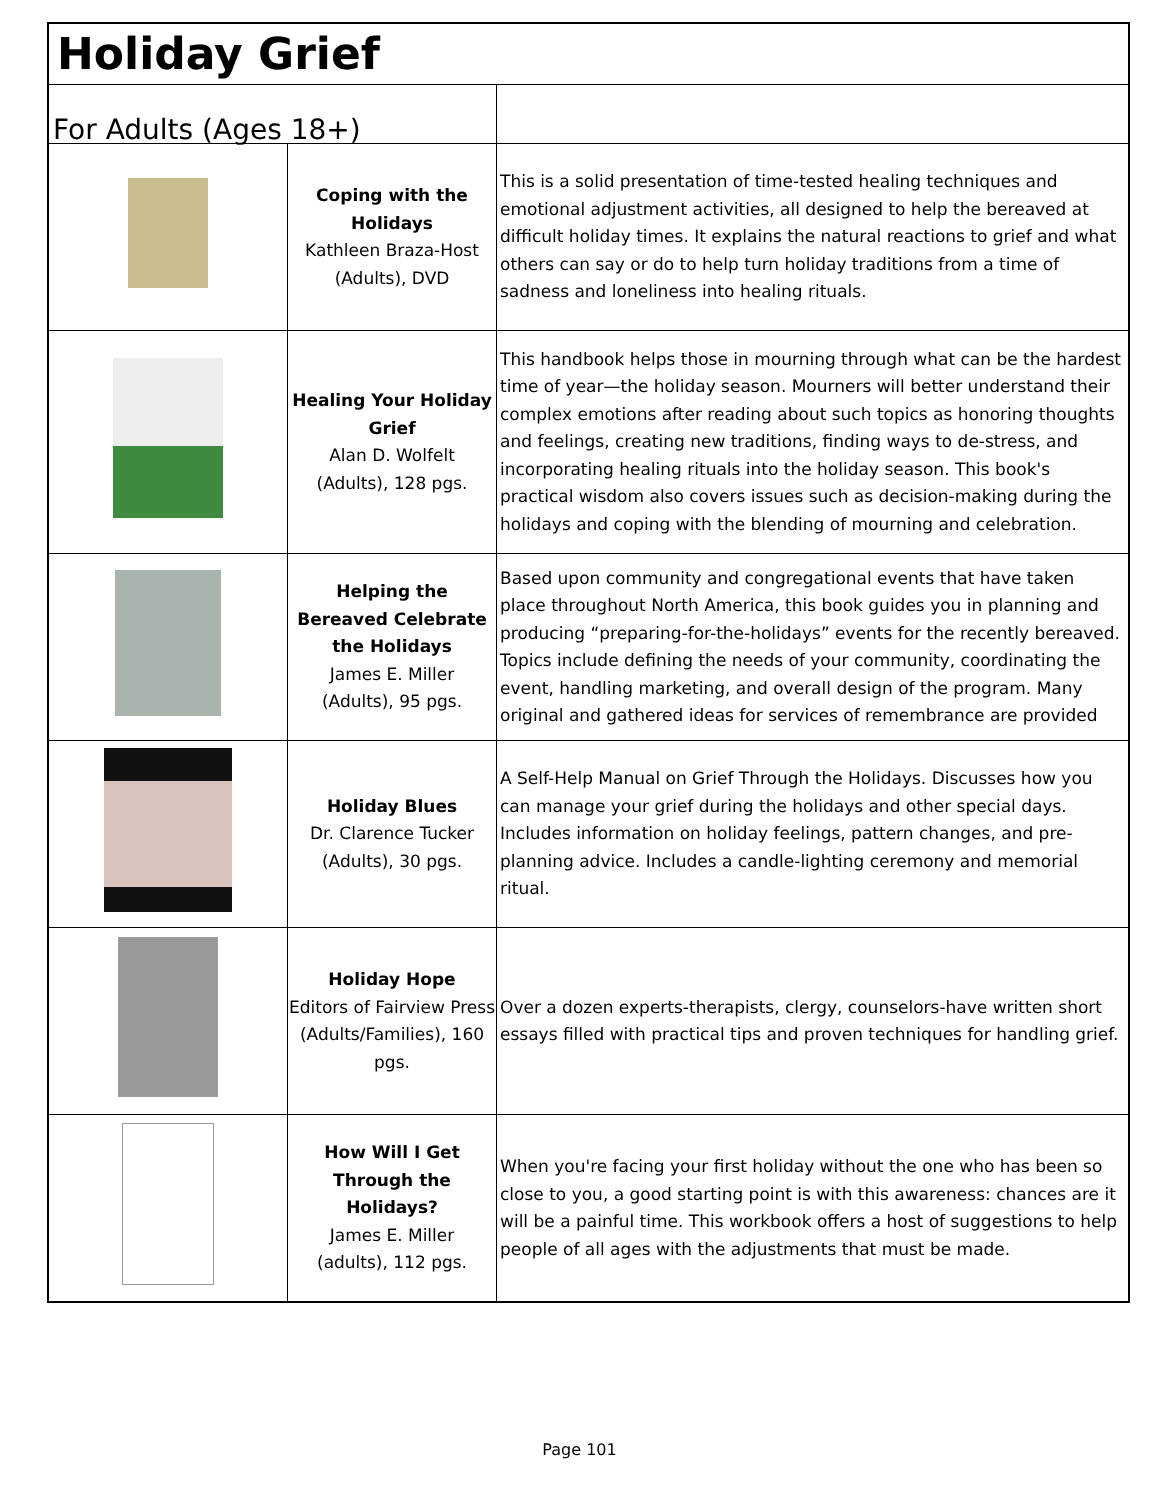| Holiday Grief | | |
| For Adults (Ages 18+) | | |
| | Coping with the Holidays Kathleen Braza-Host (Adults), DVD | This is a solid presentation of time-tested healing techniques and emotional adjustment activities, all designed to help the bereaved at difficult holiday times. It explains the natural reactions to grief and what others can say or do to help turn holiday traditions from a time of sadness and loneliness into healing rituals. |
| | Healing Your Holiday Grief Alan D. Wolfelt (Adults), 128 pgs. | This handbook helps those in mourning through what can be the hardest time of year—the holiday season. Mourners will better understand their complex emotions after reading about such topics as honoring thoughts and feelings, creating new traditions, finding ways to de-stress, and incorporating healing rituals into the holiday season. This book's practical wisdom also covers issues such as decision-making during the holidays and coping with the blending of mourning and celebration. |
| | Helping the Bereaved Celebrate the Holidays James E. Miller (Adults), 95 pgs. | Based upon community and congregational events that have taken place throughout North America, this book guides you in planning and producing “preparing-for-the-holidays” events for the recently bereaved. Topics include defining the needs of your community, coordinating the event, handling marketing, and overall design of the program. Many original and gathered ideas for services of remembrance are provided |
| | Holiday Blues Dr. Clarence Tucker (Adults), 30 pgs. | A Self-Help Manual on Grief Through the Holidays. Discusses how you can manage your grief during the holidays and other special days. Includes information on holiday feelings, pattern changes, and pre-planning advice. Includes a candle-lighting ceremony and memorial ritual. |
| | Holiday Hope Editors of Fairview Press (Adults/Families), 160 pgs. | Over a dozen experts-therapists, clergy, counselors-have written short essays filled with practical tips and proven techniques for handling grief. |
| | How Will I Get Through the Holidays? James E. Miller (adults), 112 pgs. | When you're facing your first holiday without the one who has been so close to you, a good starting point is with this awareness: chances are it will be a painful time. This workbook offers a host of suggestions to help people of all ages with the adjustments that must be made. |
Page 101